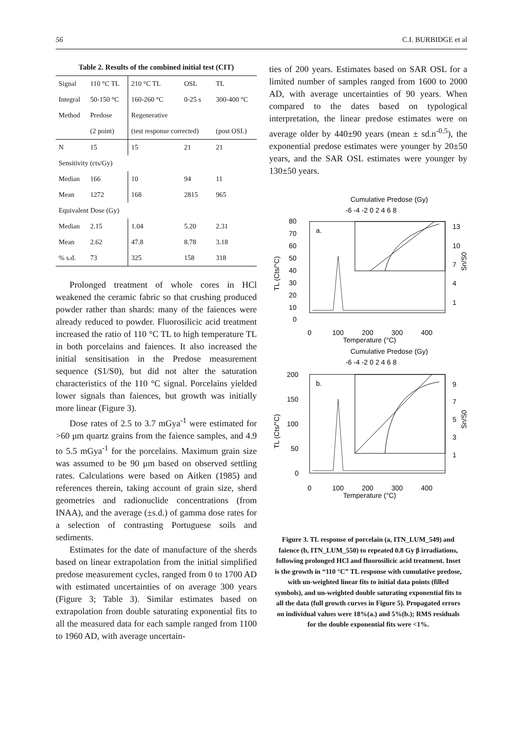56 C.I. BURBIDGE et al
Table 2. Results of the combined initial test (CIT)
| Signal | 110 °C TL | 210 °C TL | OSL | TL |
| Integral | 50-150 °C | 160-260 °C | 0-25 s | 300-400 °C |
| Method | Predose | Regenerative | | |
| | (2 point) | (test response corrected) | | (post OSL) |
| N | 15 | 15 | 21 | 21 |
| Sensitivity (cts/Gy) | | | | |
| Median | 166 | 10 | 94 | 11 |
| Mean | 1272 | 168 | 2815 | 965 |
| Equivalent Dose (Gy) | | | | |
| Median | 2.15 | 1.04 | 5.20 | 2.31 |
| Mean | 2.62 | 47.8 | 8.78 | 3.18 |
| % s.d. | 73 | 325 | 158 | 318 |
Prolonged treatment of whole cores in HCl weakened the ceramic fabric so that crushing produced powder rather than shards: many of the faiences were already reduced to powder. Fluorosilicic acid treatment increased the ratio of 110 °C TL to high temperature TL in both porcelains and faiences. It also increased the initial sensitisation in the Predose measurement sequence (S1/S0), but did not alter the saturation characteristics of the 110 °C signal. Porcelains yielded lower signals than faiences, but growth was initially more linear (Figure 3).
Dose rates of 2.5 to 3.7 mGya<sup>-1</sup> were estimated for >60 μm quartz grains from the faience samples, and 4.9 to 5.5 mGya<sup>-1</sup> for the porcelains. Maximum grain size was assumed to be 90 μm based on observed settling rates. Calculations were based on Aitken (1985) and references therein, taking account of grain size, sherd geometries and radionuclide concentrations (from INAA), and the average (±s.d.) of gamma dose rates for a selection of contrasting Portuguese soils and sediments.
Estimates for the date of manufacture of the sherds based on linear extrapolation from the initial simplified predose measurement cycles, ranged from 0 to 1700 AD with estimated uncertainties of on average 300 years (Figure 3; Table 3). Similar estimates based on extrapolation from double saturating exponential fits to all the measured data for each sample ranged from 1100 to 1960 AD, with average uncertain-
ties of 200 years. Estimates based on SAR OSL for a limited number of samples ranged from 1600 to 2000 AD, with average uncertainties of 90 years. When compared to the dates based on typological interpretation, the linear predose estimates were on average older by 440±90 years (mean ± sd.n<sup>-0.5</sup>), the exponential predose estimates were younger by 20±50 years, and the SAR OSL estimates were younger by 130±50 years.
Cumulative Predose (Gy)
-6 -4 -2 0 2 4 6 8
a.
80
70
60
50
40
30
20
10
0
13
10
7
4
1
0
100
200
300
400
Temperature (°C)
TL (Cts/°C)
Sn/S0
Cumulative Predose (Gy)
-6 -4 -2 0 2 4 6 8
b.
200
150
100
50
0
9
7
5
3
1
0
100
200
300
400
Temperature (°C)
TL (Cts/°C)
Sn/S0
Figure 3. TL response of porcelain (a, ITN_LUM_549) and faience (b, ITN_LUM_550) to repeated 0.8 Gy β irradiations, following prolonged HCl and fluorosilicic acid treatment. Inset is the growth in “110 °C” TL response with cumulative predose, with un-weighted linear fits to initial data points (filled symbols), and un-weighted double saturating exponential fits to all the data (full growth curves in Figure 5). Propagated errors on individual values were 18%(a.) and 5%(b.); RMS residuals for the double exponential fits were <1%.